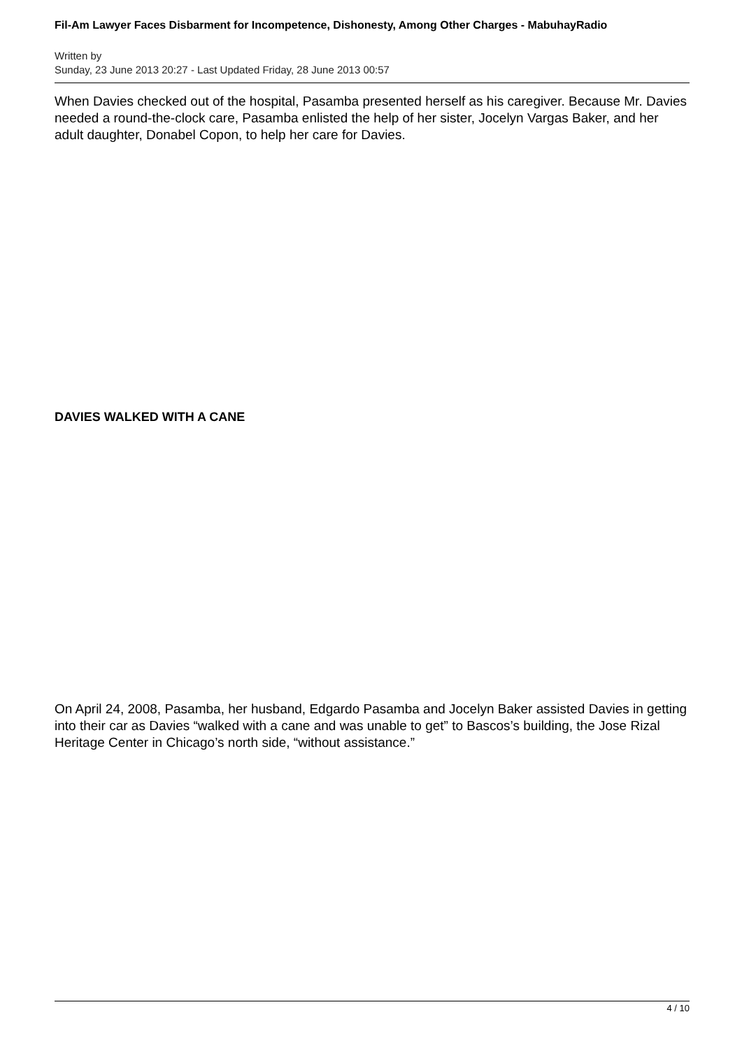Fil-Am Lawyer Faces Disbarment for Incompetence, Dishonesty, Among Other Charges - MabuhayRadio
Written by
Sunday, 23 June 2013 20:27 - Last Updated Friday, 28 June 2013 00:57
When Davies checked out of the hospital, Pasamba presented herself as his caregiver. Because Mr. Davies needed a round-the-clock care, Pasamba enlisted the help of her sister, Jocelyn Vargas Baker, and her adult daughter, Donabel Copon, to help her care for Davies.
DAVIES WALKED WITH A CANE
On April 24, 2008, Pasamba, her husband, Edgardo Pasamba and Jocelyn Baker assisted Davies in getting into their car as Davies “walked with a cane and was unable to get” to Bascos’s building, the Jose Rizal Heritage Center in Chicago’s north side, “without assistance.”
4 / 10